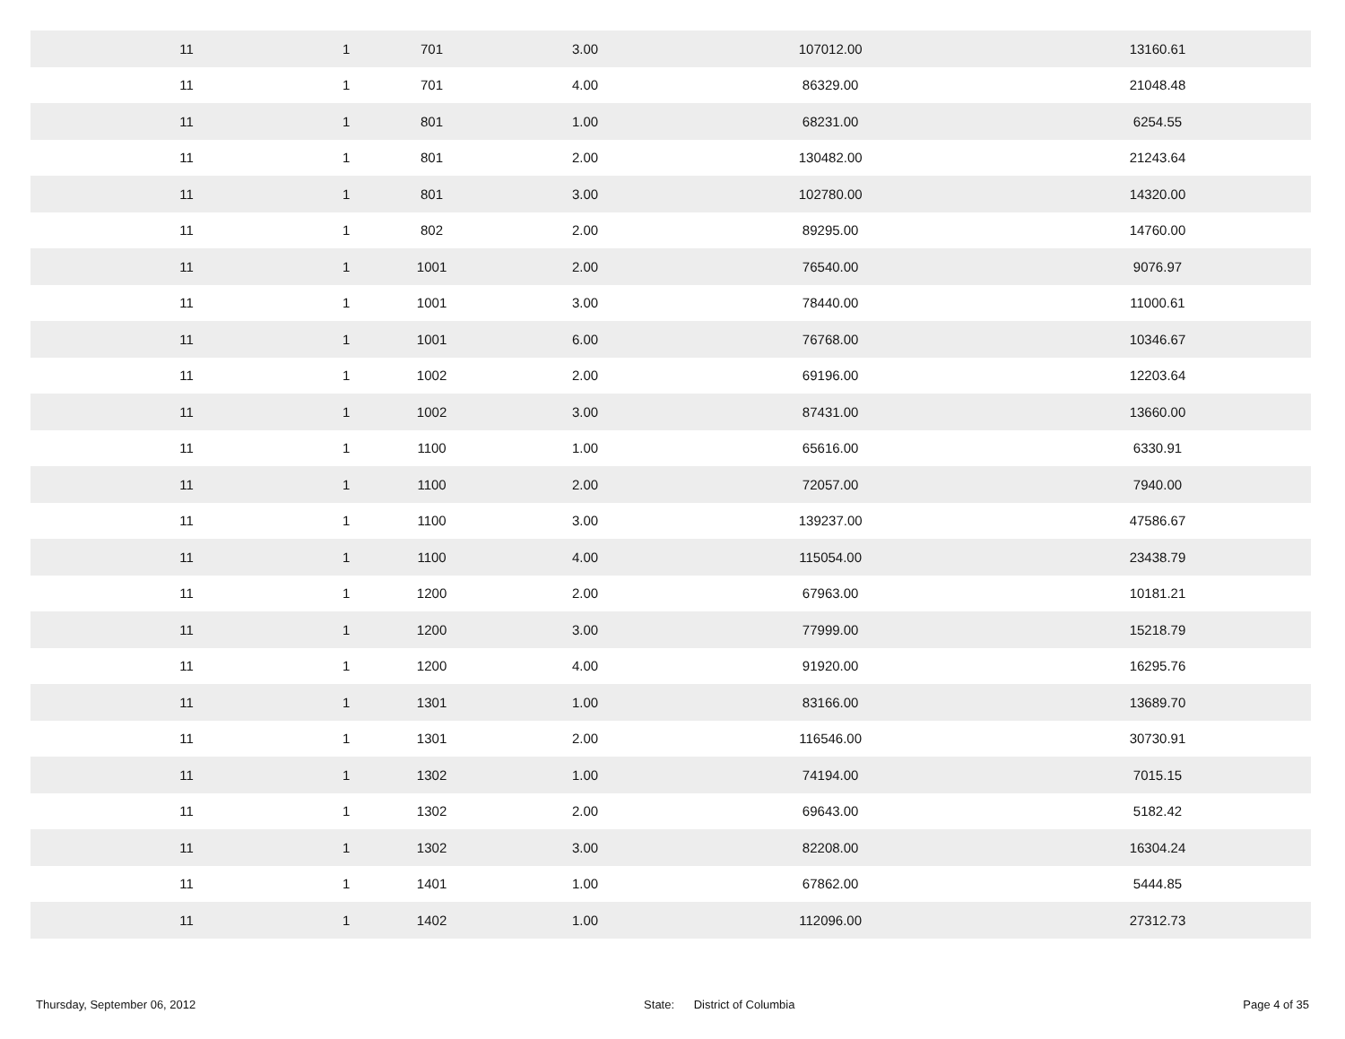| 11 | 1 | 701 | 3.00 | 107012.00 | 13160.61 |
| 11 | 1 | 701 | 4.00 | 86329.00 | 21048.48 |
| 11 | 1 | 801 | 1.00 | 68231.00 | 6254.55 |
| 11 | 1 | 801 | 2.00 | 130482.00 | 21243.64 |
| 11 | 1 | 801 | 3.00 | 102780.00 | 14320.00 |
| 11 | 1 | 802 | 2.00 | 89295.00 | 14760.00 |
| 11 | 1 | 1001 | 2.00 | 76540.00 | 9076.97 |
| 11 | 1 | 1001 | 3.00 | 78440.00 | 11000.61 |
| 11 | 1 | 1001 | 6.00 | 76768.00 | 10346.67 |
| 11 | 1 | 1002 | 2.00 | 69196.00 | 12203.64 |
| 11 | 1 | 1002 | 3.00 | 87431.00 | 13660.00 |
| 11 | 1 | 1100 | 1.00 | 65616.00 | 6330.91 |
| 11 | 1 | 1100 | 2.00 | 72057.00 | 7940.00 |
| 11 | 1 | 1100 | 3.00 | 139237.00 | 47586.67 |
| 11 | 1 | 1100 | 4.00 | 115054.00 | 23438.79 |
| 11 | 1 | 1200 | 2.00 | 67963.00 | 10181.21 |
| 11 | 1 | 1200 | 3.00 | 77999.00 | 15218.79 |
| 11 | 1 | 1200 | 4.00 | 91920.00 | 16295.76 |
| 11 | 1 | 1301 | 1.00 | 83166.00 | 13689.70 |
| 11 | 1 | 1301 | 2.00 | 116546.00 | 30730.91 |
| 11 | 1 | 1302 | 1.00 | 74194.00 | 7015.15 |
| 11 | 1 | 1302 | 2.00 | 69643.00 | 5182.42 |
| 11 | 1 | 1302 | 3.00 | 82208.00 | 16304.24 |
| 11 | 1 | 1401 | 1.00 | 67862.00 | 5444.85 |
| 11 | 1 | 1402 | 1.00 | 112096.00 | 27312.73 |
Thursday, September 06, 2012 State: District of Columbia Page 4 of 35